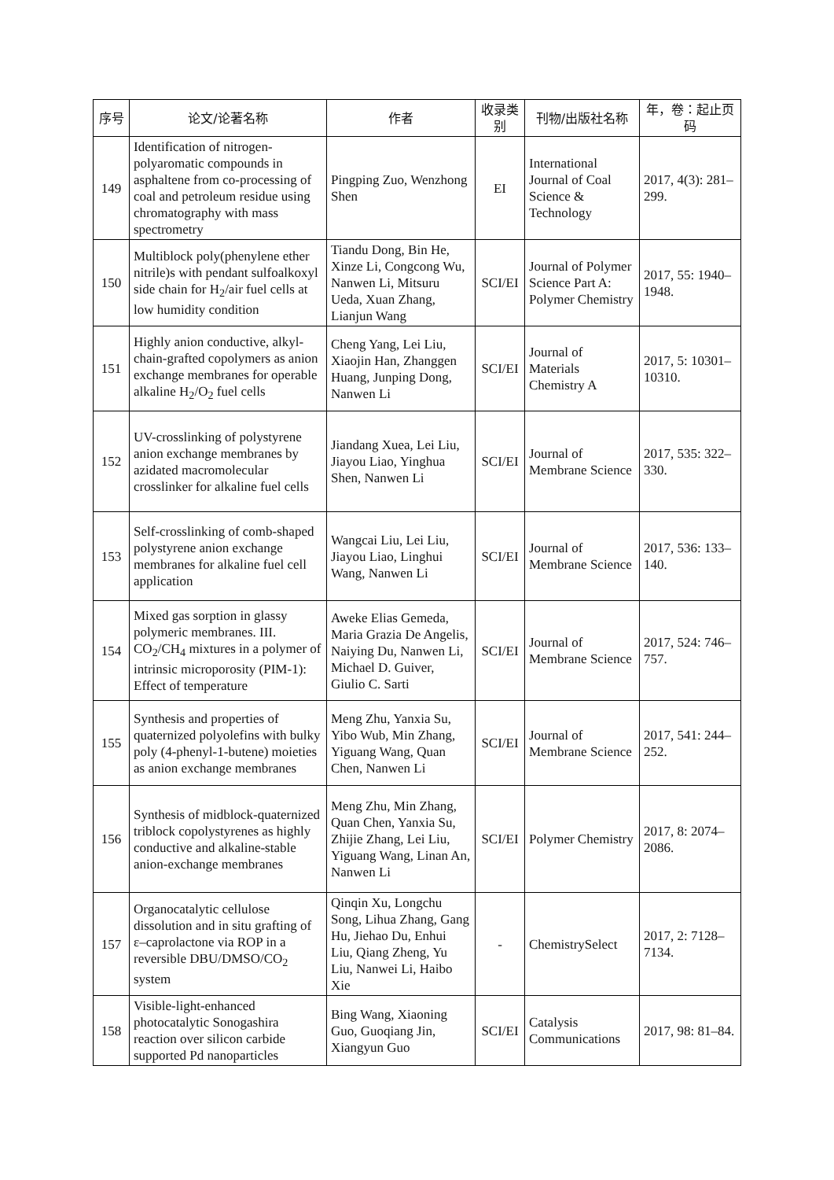| 序号 | 论文/论著名称 | 作者 | 收录类别 | 刊物/出版社名称 | 年，卷：起止页码 |
| --- | --- | --- | --- | --- | --- |
| 149 | Identification of nitrogen-polyaromatic compounds in asphaltene from co-processing of coal and petroleum residue using chromatography with mass spectrometry | Pingping Zuo, Wenzhong Shen | EI | International Journal of Coal Science & Technology | 2017, 4(3): 281–299. |
| 150 | Multiblock poly(phenylene ether nitrile)s with pendant sulfoalkoxyl side chain for H<sub>2</sub>/air fuel cells at low humidity condition | Tiandu Dong, Bin He, Xinze Li, Congcong Wu, Nanwen Li, Mitsuru Ueda, Xuan Zhang, Lianjun Wang | SCI/EI | Journal of Polymer Science Part A: Polymer Chemistry | 2017, 55: 1940–1948. |
| 151 | Highly anion conductive, alkyl-chain-grafted copolymers as anion exchange membranes for operable alkaline H<sub>2</sub>/O<sub>2</sub> fuel cells | Cheng Yang, Lei Liu, Xiaojin Han, Zhanggen Huang, Junping Dong, Nanwen Li | SCI/EI | Journal of Materials Chemistry A | 2017, 5: 10301–10310. |
| 152 | UV-crosslinking of polystyrene anion exchange membranes by azidated macromolecular crosslinker for alkaline fuel cells | Jiandang Xuea, Lei Liu, Jiayou Liao, Yinghua Shen, Nanwen Li | SCI/EI | Journal of Membrane Science | 2017, 535: 322–330. |
| 153 | Self-crosslinking of comb-shaped polystyrene anion exchange membranes for alkaline fuel cell application | Wangcai Liu, Lei Liu, Jiayou Liao, Linghui Wang, Nanwen Li | SCI/EI | Journal of Membrane Science | 2017, 536: 133–140. |
| 154 | Mixed gas sorption in glassy polymeric membranes. III. CO<sub>2</sub>/CH<sub>4</sub> mixtures in a polymer of intrinsic microporosity (PIM-1): Effect of temperature | Aweke Elias Gemeda, Maria Grazia De Angelis, Naiying Du, Nanwen Li, Michael D. Guiver, Giulio C. Sarti | SCI/EI | Journal of Membrane Science | 2017, 524: 746–757. |
| 155 | Synthesis and properties of quaternized polyolefins with bulky poly (4-phenyl-1-butene) moieties as anion exchange membranes | Meng Zhu, Yanxia Su, Yibo Wub, Min Zhang, Yiguang Wang, Quan Chen, Nanwen Li | SCI/EI | Journal of Membrane Science | 2017, 541: 244–252. |
| 156 | Synthesis of midblock-quaternized triblock copolystyrenes as highly conductive and alkaline-stable anion-exchange membranes | Meng Zhu, Min Zhang, Quan Chen, Yanxia Su, Zhijie Zhang, Lei Liu, Yiguang Wang, Linan An, Nanwen Li | SCI/EI | Polymer Chemistry | 2017, 8: 2074–2086. |
| 157 | Organocatalytic cellulose dissolution and in situ grafting of ε–caprolactone via ROP in a reversible DBU/DMSO/CO<sub>2</sub> system | Qinqin Xu, Longchu Song, Lihua Zhang, Gang Hu, Jiehao Du, Enhui Liu, Qiang Zheng, Yu Liu, Nanwei Li, Haibo Xie | - | ChemistrySelect | 2017, 2: 7128–7134. |
| 158 | Visible-light-enhanced photocatalytic Sonogashira reaction over silicon carbide supported Pd nanoparticles | Bing Wang, Xiaoning Guo, Guoqiang Jin, Xiangyun Guo | SCI/EI | Catalysis Communications | 2017, 98: 81–84. |